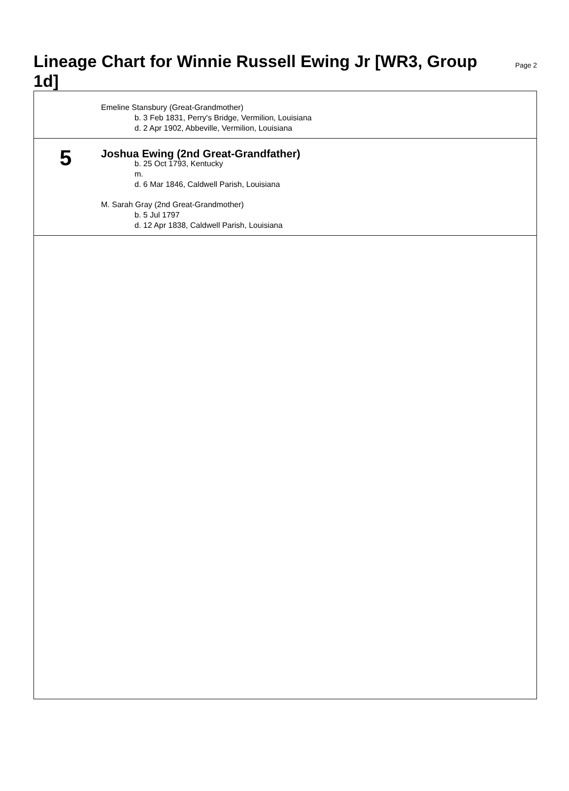Lineage Chart for Winnie Russell Ewing Jr [WR3, Group 1d]
Page 2
Emeline Stansbury (Great-Grandmother)
b. 3 Feb 1831, Perry's Bridge, Vermilion, Louisiana
d. 2 Apr 1902, Abbeville, Vermilion, Louisiana
5
Joshua Ewing (2nd Great-Grandfather)
b. 25 Oct 1793, Kentucky
m.
d. 6 Mar 1846, Caldwell Parish, Louisiana
M. Sarah Gray (2nd Great-Grandmother)
b. 5 Jul 1797
d. 12 Apr 1838, Caldwell Parish, Louisiana